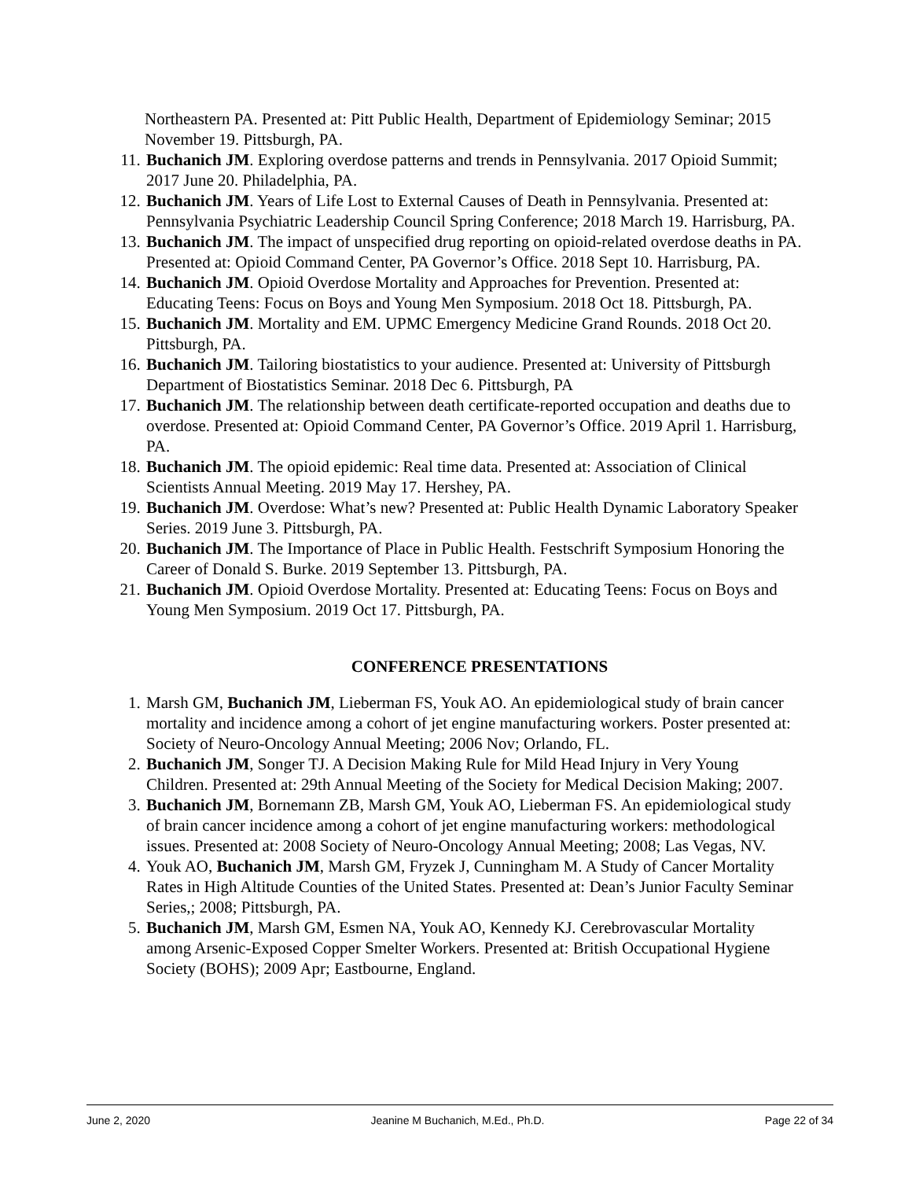Northeastern PA. Presented at: Pitt Public Health, Department of Epidemiology Seminar; 2015 November 19. Pittsburgh, PA.
11. Buchanich JM. Exploring overdose patterns and trends in Pennsylvania. 2017 Opioid Summit; 2017 June 20. Philadelphia, PA.
12. Buchanich JM. Years of Life Lost to External Causes of Death in Pennsylvania. Presented at: Pennsylvania Psychiatric Leadership Council Spring Conference; 2018 March 19. Harrisburg, PA.
13. Buchanich JM. The impact of unspecified drug reporting on opioid-related overdose deaths in PA. Presented at: Opioid Command Center, PA Governor’s Office. 2018 Sept 10. Harrisburg, PA.
14. Buchanich JM. Opioid Overdose Mortality and Approaches for Prevention. Presented at: Educating Teens: Focus on Boys and Young Men Symposium. 2018 Oct 18. Pittsburgh, PA.
15. Buchanich JM. Mortality and EM. UPMC Emergency Medicine Grand Rounds. 2018 Oct 20. Pittsburgh, PA.
16. Buchanich JM. Tailoring biostatistics to your audience. Presented at: University of Pittsburgh Department of Biostatistics Seminar. 2018 Dec 6. Pittsburgh, PA
17. Buchanich JM. The relationship between death certificate-reported occupation and deaths due to overdose. Presented at: Opioid Command Center, PA Governor’s Office. 2019 April 1. Harrisburg, PA.
18. Buchanich JM. The opioid epidemic: Real time data. Presented at: Association of Clinical Scientists Annual Meeting. 2019 May 17. Hershey, PA.
19. Buchanich JM. Overdose: What’s new? Presented at: Public Health Dynamic Laboratory Speaker Series. 2019 June 3. Pittsburgh, PA.
20. Buchanich JM. The Importance of Place in Public Health. Festschrift Symposium Honoring the Career of Donald S. Burke. 2019 September 13. Pittsburgh, PA.
21. Buchanich JM. Opioid Overdose Mortality. Presented at: Educating Teens: Focus on Boys and Young Men Symposium. 2019 Oct 17. Pittsburgh, PA.
CONFERENCE PRESENTATIONS
1. Marsh GM, Buchanich JM, Lieberman FS, Youk AO. An epidemiological study of brain cancer mortality and incidence among a cohort of jet engine manufacturing workers. Poster presented at: Society of Neuro-Oncology Annual Meeting; 2006 Nov; Orlando, FL.
2. Buchanich JM, Songer TJ. A Decision Making Rule for Mild Head Injury in Very Young Children. Presented at: 29th Annual Meeting of the Society for Medical Decision Making; 2007.
3. Buchanich JM, Bornemann ZB, Marsh GM, Youk AO, Lieberman FS. An epidemiological study of brain cancer incidence among a cohort of jet engine manufacturing workers: methodological issues. Presented at: 2008 Society of Neuro-Oncology Annual Meeting; 2008; Las Vegas, NV.
4. Youk AO, Buchanich JM, Marsh GM, Fryzek J, Cunningham M. A Study of Cancer Mortality Rates in High Altitude Counties of the United States. Presented at: Dean’s Junior Faculty Seminar Series,; 2008; Pittsburgh, PA.
5. Buchanich JM, Marsh GM, Esmen NA, Youk AO, Kennedy KJ. Cerebrovascular Mortality among Arsenic-Exposed Copper Smelter Workers. Presented at: British Occupational Hygiene Society (BOHS); 2009 Apr; Eastbourne, England.
June 2, 2020 Jeanine M Buchanich, M.Ed., Ph.D. Page 22 of 34